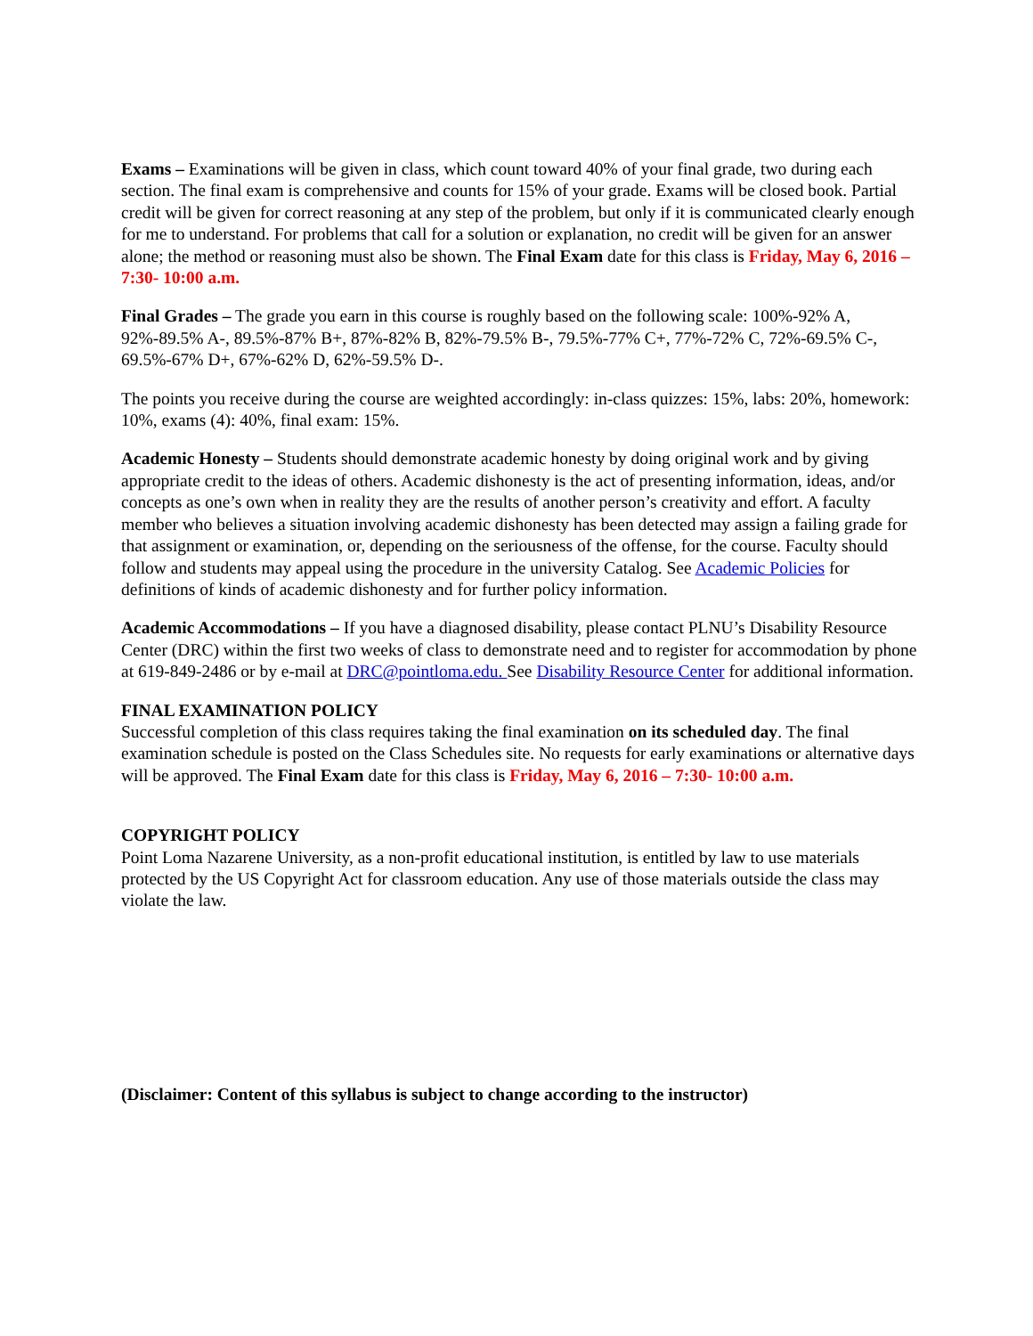Exams – Examinations will be given in class, which count toward 40% of your final grade, two during each section. The final exam is comprehensive and counts for 15% of your grade. Exams will be closed book. Partial credit will be given for correct reasoning at any step of the problem, but only if it is communicated clearly enough for me to understand. For problems that call for a solution or explanation, no credit will be given for an answer alone; the method or reasoning must also be shown. The Final Exam date for this class is Friday, May 6, 2016 – 7:30- 10:00 a.m.
Final Grades – The grade you earn in this course is roughly based on the following scale: 100%-92% A, 92%-89.5% A-, 89.5%-87% B+, 87%-82% B, 82%-79.5% B-, 79.5%-77% C+, 77%-72% C, 72%-69.5% C-, 69.5%-67% D+, 67%-62% D, 62%-59.5% D-.
The points you receive during the course are weighted accordingly: in-class quizzes: 15%, labs: 20%, homework: 10%, exams (4): 40%, final exam: 15%.
Academic Honesty – Students should demonstrate academic honesty by doing original work and by giving appropriate credit to the ideas of others. Academic dishonesty is the act of presenting information, ideas, and/or concepts as one’s own when in reality they are the results of another person’s creativity and effort. A faculty member who believes a situation involving academic dishonesty has been detected may assign a failing grade for that assignment or examination, or, depending on the seriousness of the offense, for the course. Faculty should follow and students may appeal using the procedure in the university Catalog. See Academic Policies for definitions of kinds of academic dishonesty and for further policy information.
Academic Accommodations – If you have a diagnosed disability, please contact PLNU’s Disability Resource Center (DRC) within the first two weeks of class to demonstrate need and to register for accommodation by phone at 619-849-2486 or by e-mail at DRC@pointloma.edu. See Disability Resource Center for additional information.
FINAL EXAMINATION POLICY
Successful completion of this class requires taking the final examination on its scheduled day. The final examination schedule is posted on the Class Schedules site. No requests for early examinations or alternative days will be approved. The Final Exam date for this class is Friday, May 6, 2016 – 7:30- 10:00 a.m.
COPYRIGHT POLICY
Point Loma Nazarene University, as a non-profit educational institution, is entitled by law to use materials protected by the US Copyright Act for classroom education. Any use of those materials outside the class may violate the law.
(Disclaimer: Content of this syllabus is subject to change according to the instructor)